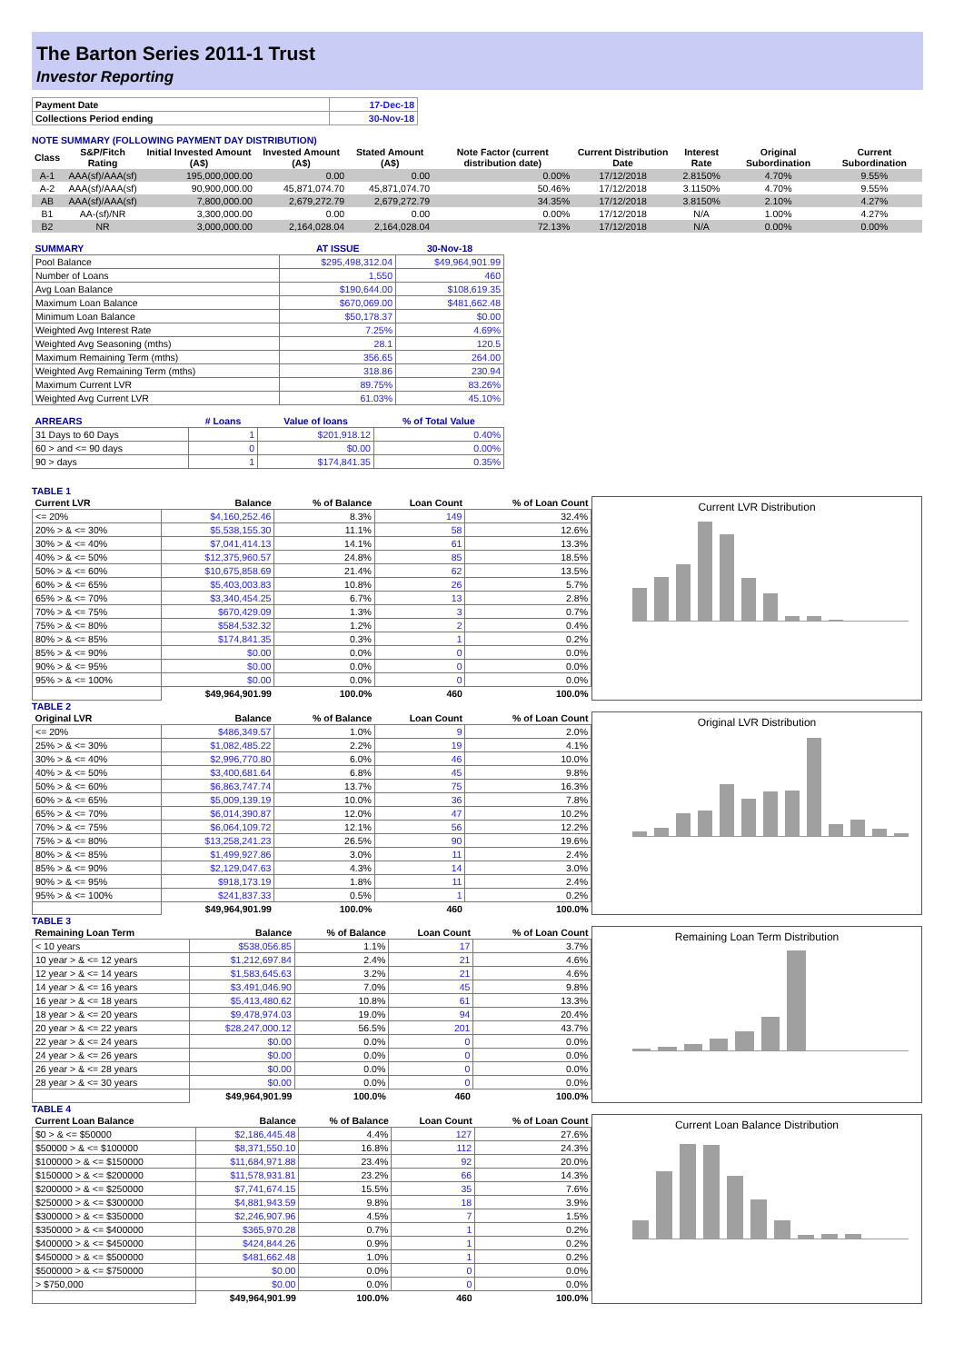The Barton Series 2011-1 Trust
Investor Reporting
| Payment Date | 17-Dec-18 |
| Collections Period ending | 30-Nov-18 |
NOTE SUMMARY (FOLLOWING PAYMENT DAY DISTRIBUTION)
| Class | S&P/Fitch Rating | Initial Invested Amount (A$) | Invested Amount (A$) | Stated Amount (A$) | Note Factor (current distribution date) | Current Distribution Date | Interest Rate | Original Subordination | Current Subordination |
| --- | --- | --- | --- | --- | --- | --- | --- | --- | --- |
| A-1 | AAA(sf)/AAA(sf) | 195,000,000.00 | 0.00 | 0.00 | 0.00% | 17/12/2018 | 2.8150% | 4.70% | 9.55% |
| A-2 | AAA(sf)/AAA(sf) | 90,900,000.00 | 45,871,074.70 | 45,871,074.70 | 50.46% | 17/12/2018 | 3.1150% | 4.70% | 9.55% |
| AB | AAA(sf)/AAA(sf) | 7,800,000.00 | 2,679,272.79 | 2,679,272.79 | 34.35% | 17/12/2018 | 3.8150% | 2.10% | 4.27% |
| B1 | AA-(sf)/NR | 3,300,000.00 | 0.00 | 0.00 | 0.00% | 17/12/2018 | N/A | 1.00% | 4.27% |
| B2 | NR | 3,000,000.00 | 2,164,028.04 | 2,164,028.04 | 72.13% | 17/12/2018 | N/A | 0.00% | 0.00% |
| SUMMARY | AT ISSUE | 30-Nov-18 |
| --- | --- | --- |
| Pool Balance | $295,498,312.04 | $49,964,901.99 |
| Number of Loans | 1,550 | 460 |
| Avg Loan Balance | $190,644.00 | $108,619.35 |
| Maximum Loan Balance | $670,069.00 | $481,662.48 |
| Minimum Loan Balance | $50,178.37 | $0.00 |
| Weighted Avg Interest Rate | 7.25% | 4.69% |
| Weighted Avg Seasoning (mths) | 28.1 | 120.5 |
| Maximum Remaining Term (mths) | 356.65 | 264.00 |
| Weighted Avg Remaining Term (mths) | 318.86 | 230.94 |
| Maximum Current LVR | 89.75% | 83.26% |
| Weighted Avg Current LVR | 61.03% | 45.10% |
| ARREARS | # Loans | Value of loans | % of Total Value |
| --- | --- | --- | --- |
| 31 Days to 60 Days | 1 | $201,918.12 | 0.40% |
| 60 > and <= 90 days | 0 | $0.00 | 0.00% |
| 90 > days | 1 | $174,841.35 | 0.35% |
TABLE 1
| Current LVR | Balance | % of Balance | Loan Count | % of Loan Count |
| --- | --- | --- | --- | --- |
| <= 20% | $4,160,252.46 | 8.3% | 149 | 32.4% |
| 20% > & <= 30% | $5,538,155.30 | 11.1% | 58 | 12.6% |
| 30% > & <= 40% | $7,041,414.13 | 14.1% | 61 | 13.3% |
| 40% > & <= 50% | $12,375,960.57 | 24.8% | 85 | 18.5% |
| 50% > & <= 60% | $10,675,858.69 | 21.4% | 62 | 13.5% |
| 60% > & <= 65% | $5,403,003.83 | 10.8% | 26 | 5.7% |
| 65% > & <= 70% | $3,340,454.25 | 6.7% | 13 | 2.8% |
| 70% > & <= 75% | $670,429.09 | 1.3% | 3 | 0.7% |
| 75% > & <= 80% | $584,532.32 | 1.2% | 2 | 0.4% |
| 80% > & <= 85% | $174,841.35 | 0.3% | 1 | 0.2% |
| 85% > & <= 90% | $0.00 | 0.0% | 0 | 0.0% |
| 90% > & <= 95% | $0.00 | 0.0% | 0 | 0.0% |
| 95% > & <= 100% | $0.00 | 0.0% | 0 | 0.0% |
| | $49,964,901.99 | 100.0% | 460 | 100.0% |
Current LVR Distribution
TABLE 2
| Original LVR | Balance | % of Balance | Loan Count | % of Loan Count |
| --- | --- | --- | --- | --- |
| <= 20% | $486,349.57 | 1.0% | 9 | 2.0% |
| 25% > & <= 30% | $1,082,485.22 | 2.2% | 19 | 4.1% |
| 30% > & <= 40% | $2,996,770.80 | 6.0% | 46 | 10.0% |
| 40% > & <= 50% | $3,400,681.64 | 6.8% | 45 | 9.8% |
| 50% > & <= 60% | $6,863,747.74 | 13.7% | 75 | 16.3% |
| 60% > & <= 65% | $5,009,139.19 | 10.0% | 36 | 7.8% |
| 65% > & <= 70% | $6,014,390.87 | 12.0% | 47 | 10.2% |
| 70% > & <= 75% | $6,064,109.72 | 12.1% | 56 | 12.2% |
| 75% > & <= 80% | $13,258,241.23 | 26.5% | 90 | 19.6% |
| 80% > & <= 85% | $1,499,927.86 | 3.0% | 11 | 2.4% |
| 85% > & <= 90% | $2,129,047.63 | 4.3% | 14 | 3.0% |
| 90% > & <= 95% | $918,173.19 | 1.8% | 11 | 2.4% |
| 95% > & <= 100% | $241,837.33 | 0.5% | 1 | 0.2% |
| | $49,964,901.99 | 100.0% | 460 | 100.0% |
Original LVR Distribution
TABLE 3
| Remaining Loan Term | Balance | % of Balance | Loan Count | % of Loan Count |
| --- | --- | --- | --- | --- |
| < 10 years | $538,056.85 | 1.1% | 17 | 3.7% |
| 10 year > & <= 12 years | $1,212,697.84 | 2.4% | 21 | 4.6% |
| 12 year > & <= 14 years | $1,583,645.63 | 3.2% | 21 | 4.6% |
| 14 year > & <= 16 years | $3,491,046.90 | 7.0% | 45 | 9.8% |
| 16 year > & <= 18 years | $5,413,480.62 | 10.8% | 61 | 13.3% |
| 18 year > & <= 20 years | $9,478,974.03 | 19.0% | 94 | 20.4% |
| 20 year > & <= 22 years | $28,247,000.12 | 56.5% | 201 | 43.7% |
| 22 year > & <= 24 years | $0.00 | 0.0% | 0 | 0.0% |
| 24 year > & <= 26 years | $0.00 | 0.0% | 0 | 0.0% |
| 26 year > & <= 28 years | $0.00 | 0.0% | 0 | 0.0% |
| 28 year > & <= 30 years | $0.00 | 0.0% | 0 | 0.0% |
| | $49,964,901.99 | 100.0% | 460 | 100.0% |
Remaining Loan Term Distribution
TABLE 4
| Current Loan Balance | Balance | % of Balance | Loan Count | % of Loan Count |
| --- | --- | --- | --- | --- |
| $0 > & <= $50000 | $2,186,445.48 | 4.4% | 127 | 27.6% |
| $50000 > & <= $100000 | $8,371,550.10 | 16.8% | 112 | 24.3% |
| $100000 > & <= $150000 | $11,684,971.88 | 23.4% | 92 | 20.0% |
| $150000 > & <= $200000 | $11,578,931.81 | 23.2% | 66 | 14.3% |
| $200000 > & <= $250000 | $7,741,674.15 | 15.5% | 35 | 7.6% |
| $250000 > & <= $300000 | $4,881,943.59 | 9.8% | 18 | 3.9% |
| $300000 > & <= $350000 | $2,246,907.96 | 4.5% | 7 | 1.5% |
| $350000 > & <= $400000 | $365,970.28 | 0.7% | 1 | 0.2% |
| $400000 > & <= $450000 | $424,844.26 | 0.9% | 1 | 0.2% |
| $450000 > & <= $500000 | $481,662.48 | 1.0% | 1 | 0.2% |
| $500000 > & <= $750000 | $0.00 | 0.0% | 0 | 0.0% |
| > $750,000 | $0.00 | 0.0% | 0 | 0.0% |
| | $49,964,901.99 | 100.0% | 460 | 100.0% |
Current Loan Balance Distribution